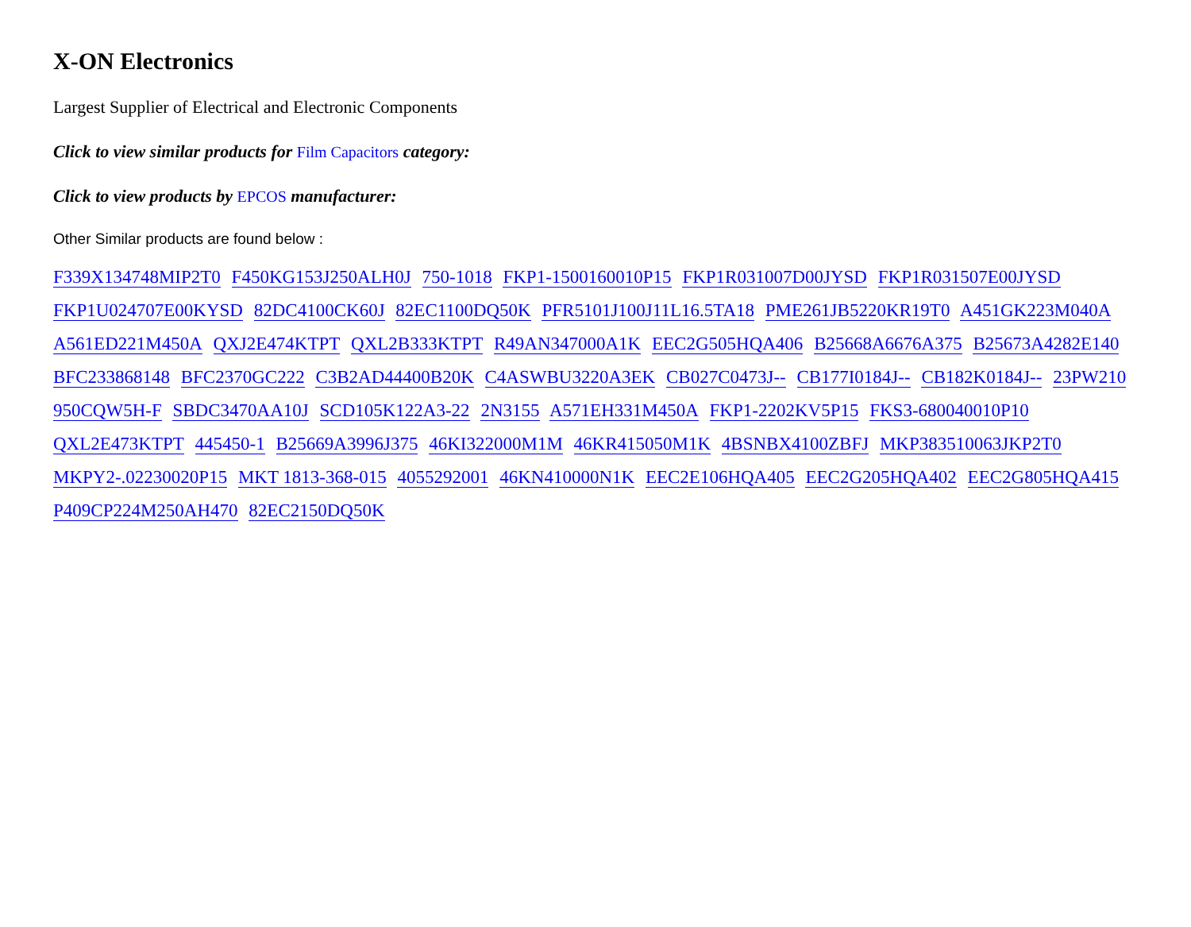X-ON Electronics
Largest Supplier of Electrical and Electronic Components
Click to view similar products for Film Capacitors category:
Click to view products by EPCOS manufacturer:
Other Similar products are found below :
F339X134748MIP2T0 F450KG153J250ALH0J 750-1018 FKP1-1500160010P15 FKP1R031007D00JYSD FKP1R031507E00JYSD FKP1U024707E00KYSD 82DC4100CK60J 82EC1100DQ50K PFR5101J100J11L16.5TA18 PME261JB5220KR19T0 A451GK223M040A A561ED221M450A QXJ2E474KTPT QXL2B333KTPT R49AN347000A1K EEC2G505HQA406 B25668A6676A375 B25673A4282E140 BFC233868148 BFC2370GC222 C3B2AD44400B20K C4ASWBU3220A3EK CB027C0473J-- CB177I0184J-- CB182K0184J-- 23PW210 950CQW5H-F SBDC3470AA10J SCD105K122A3-22 2N3155 A571EH331M450A FKP1-2202KV5P15 FKS3-680040010P10 QXL2E473KTPT 445450-1 B25669A3996J375 46KI322000M1M 46KR415050M1K 4BSNBX4100ZBFJ MKP383510063JKP2T0 MKPY2-.02230020P15 MKT 1813-368-015 4055292001 46KN410000N1K EEC2E106HQA405 EEC2G205HQA402 EEC2G805HQA415 P409CP224M250AH470 82EC2150DQ50K